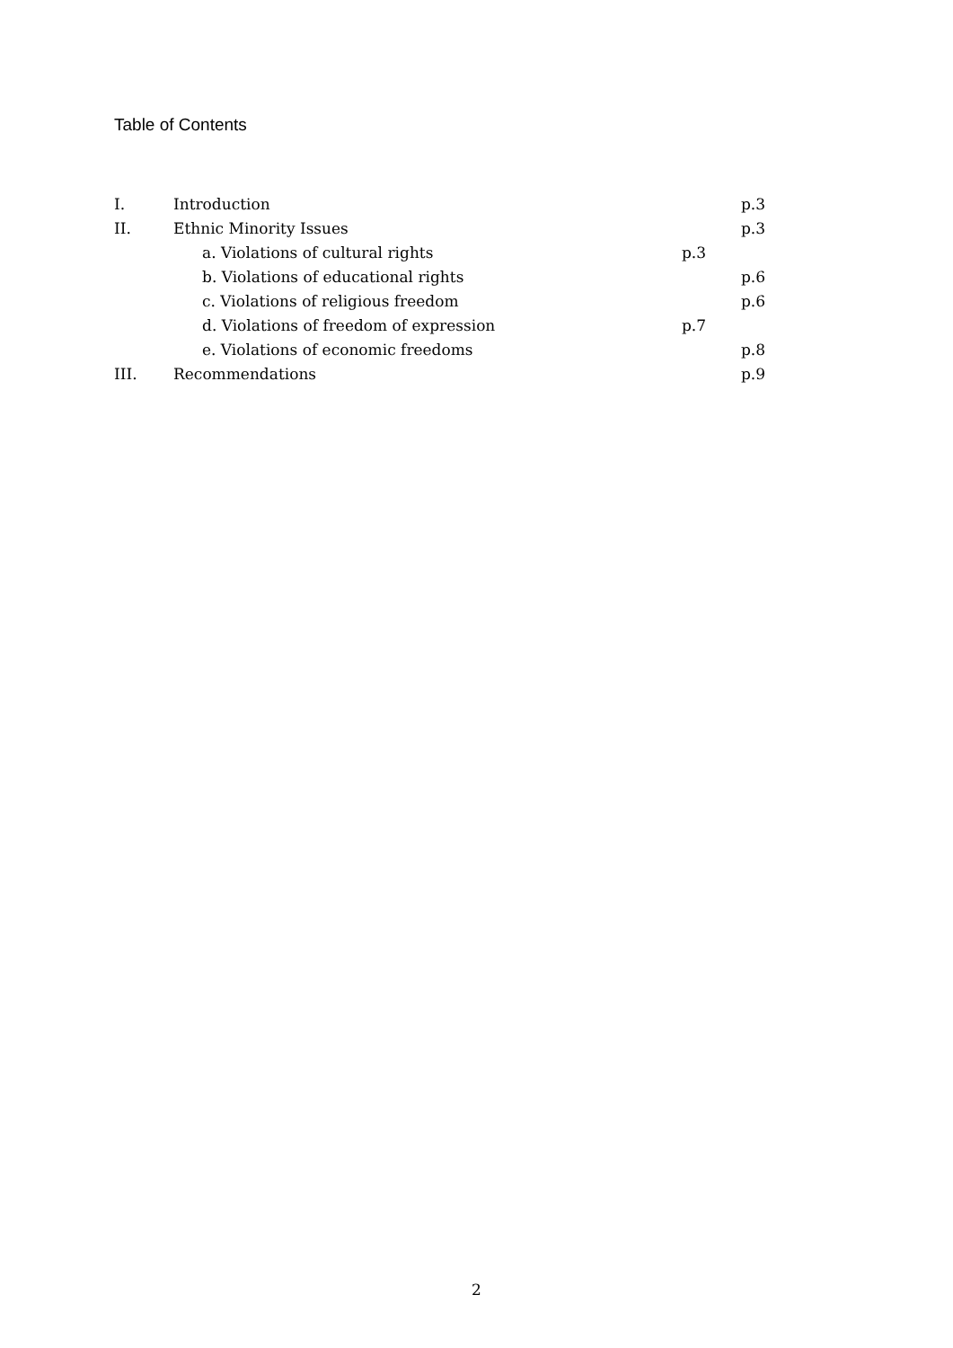Table of Contents
| I. | Introduction | p.3 |
| II. | Ethnic Minority Issues | p.3 |
| | a. Violations of cultural rights | p.3 |
| | b. Violations of educational rights | p.6 |
| | c. Violations of religious freedom | p.6 |
| | d. Violations of freedom of expression | p.7 |
| | e. Violations of economic freedoms | p.8 |
| III. | Recommendations | p.9 |
2